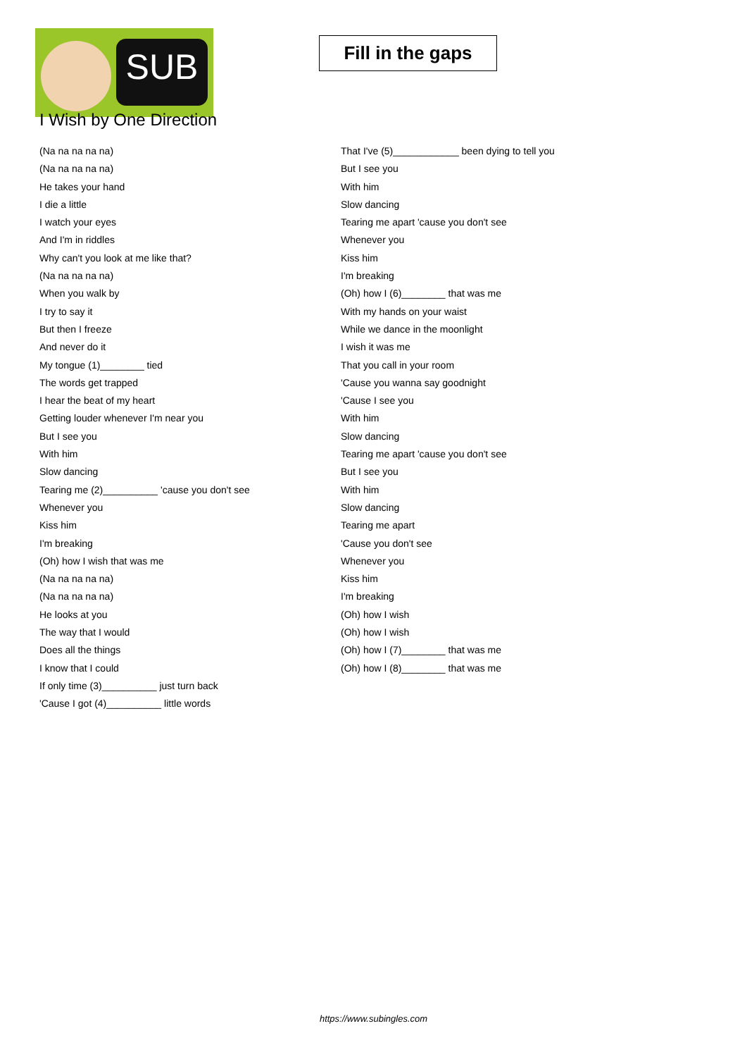SUB
I Wish by One Direction
Fill in the gaps
(Na na na na na)
(Na na na na na)
He takes your hand
I die a little
I watch your eyes
And I'm in riddles
Why can't you look at me like that?
(Na na na na na)
When you walk by
I try to say it
But then I freeze
And never do it
My tongue (1)________ tied
The words get trapped
I hear the beat of my heart
Getting louder whenever I'm near you
But I see you
With him
Slow dancing
Tearing me (2)__________ 'cause you don't see
Whenever you
Kiss him
I'm breaking
(Oh) how I wish that was me
(Na na na na na)
(Na na na na na)
He looks at you
The way that I would
Does all the things
I know that I could
If only time (3)__________ just turn back
'Cause I got (4)__________ little words
That I've (5)____________ been dying to tell you
But I see you
With him
Slow dancing
Tearing me apart 'cause you don't see
Whenever you
Kiss him
I'm breaking
(Oh) how I (6)________ that was me
With my hands on your waist
While we dance in the moonlight
I wish it was me
That you call in your room
'Cause you wanna say goodnight
'Cause I see you
With him
Slow dancing
Tearing me apart 'cause you don't see
But I see you
With him
Slow dancing
Tearing me apart
'Cause you don't see
Whenever you
Kiss him
I'm breaking
(Oh) how I wish
(Oh) how I wish
(Oh) how I (7)________ that was me
(Oh) how I (8)________ that was me
https://www.subingles.com